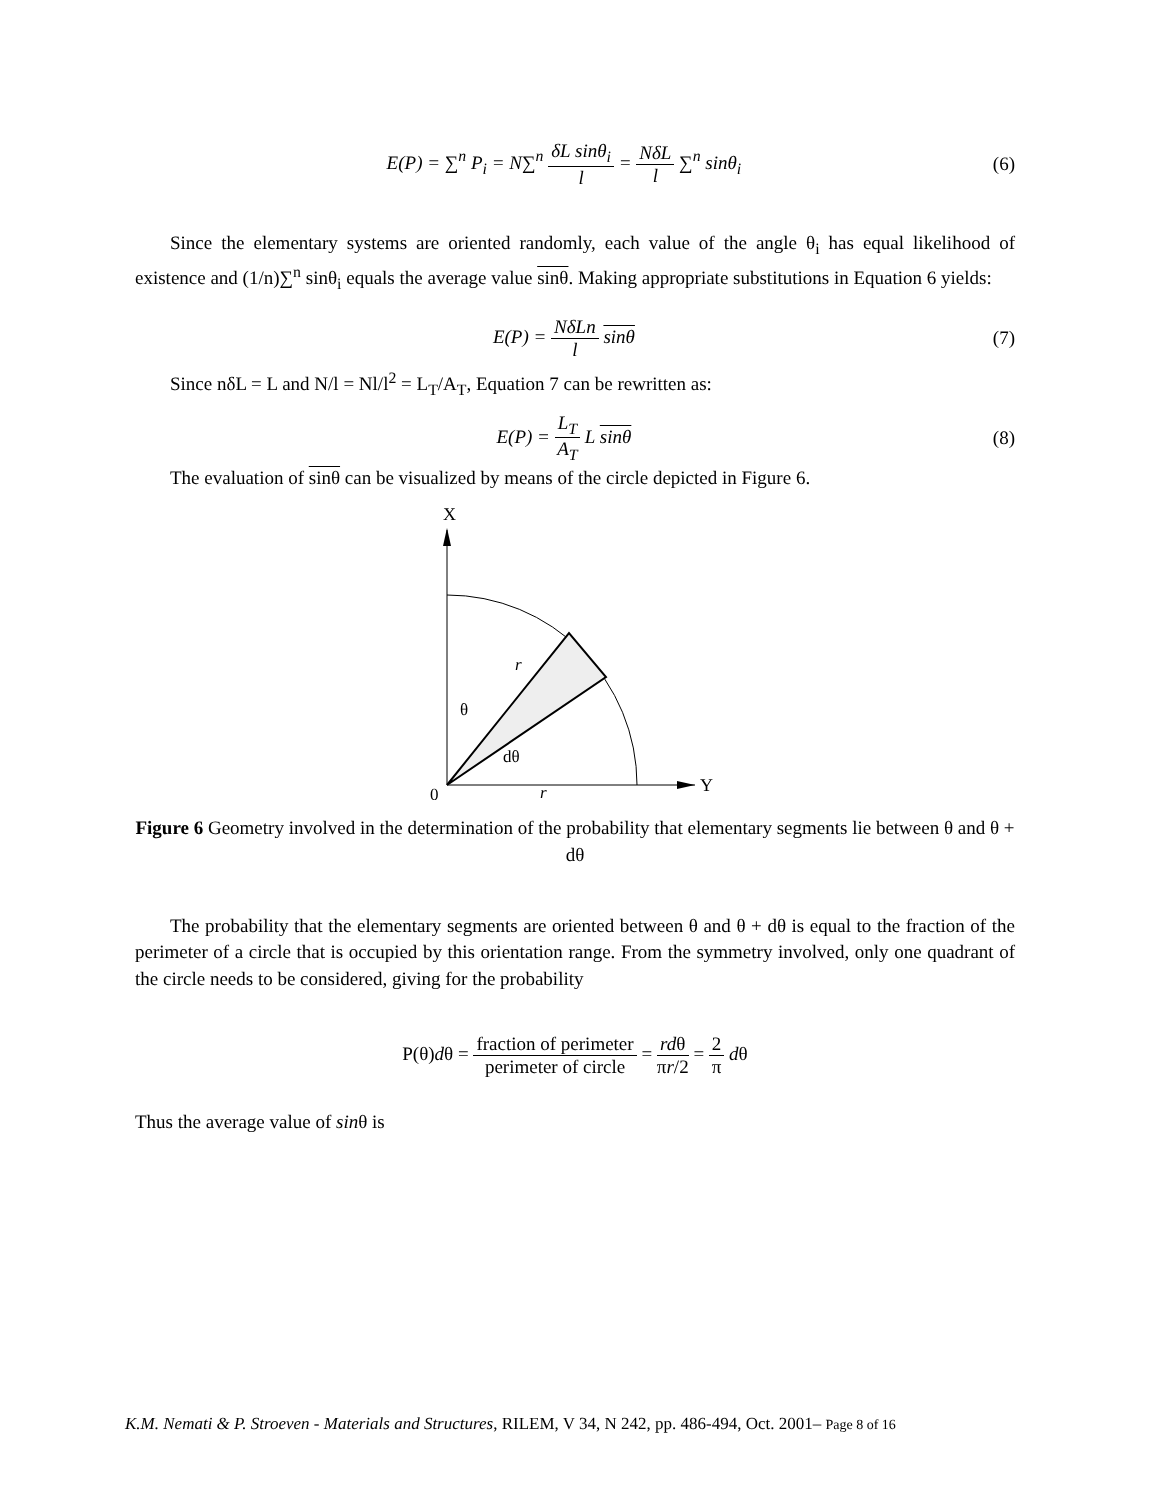E(P) = ∑<sup>n</sup> P<sub>i</sub> = N∑<sup>n</sup> δL sinθ<sub>i</sub> l = NδL l ∑<sup>n</sup> sinθ<sub>i</sub>
(6)
Since the elementary systems are oriented randomly, each value of the angle θ<sub>i</sub> has equal likelihood of existence and (1/n)∑<sup>n</sup> sinθ<sub>i</sub> equals the average value sinθ. Making appropriate substitutions in Equation 6 yields:
E(P) = NδLn l sinθ (7)
Since nδL = L and N/l = Nl/l<sup>2</sup> = L<sub>T</sub>/A<sub>T</sub>, Equation 7 can be rewritten as:
E(P) = L<sub>T</sub> A<sub>T</sub> L sinθ (8)
The evaluation of sinθ can be visualized by means of the circle depicted in Figure 6.
X
Y
r
θ
dθ
0
r
Figure 6 Geometry involved in the determination of the probability that elementary segments lie between θ and θ + dθ
The probability that the elementary segments are oriented between θ and θ + dθ is equal to the fraction of the perimeter of a circle that is occupied by this orientation range. From the symmetry involved, only one quadrant of the circle needs to be considered, giving for the probability
P(θ)dθ = fraction of perimeter perimeter of circle = rdθ πr/2 = 2 π dθ
Thus the average value of sinθ is
K.M. Nemati & P. Stroeven - Materials and Structures, RILEM, V 34, N 242, pp. 486-494, Oct. 2001– Page 8 of 16